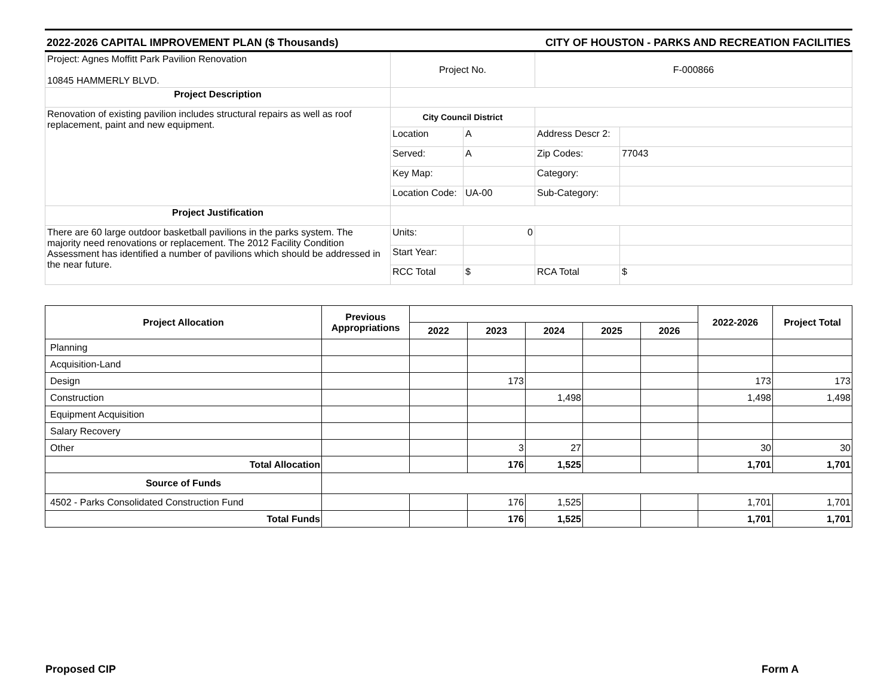2022-2026 CAPITAL IMPROVEMENT PLAN ($ Thousands) CITY OF HOUSTON - PARKS AND RECREATION FACILITIES
| Project: Agnes Moffitt Park Pavilion Renovation 10845 HAMMERLY BLVD. | Project No. | | F-000866 | |
| Project Description | | | | |
| Renovation of existing pavilion includes structural repairs as well as roof replacement, paint and new equipment. | City Council District | | | |
| | Location | A | Address Descr 2: | |
| | Served: | A | Zip Codes: | 77043 |
| | Key Map: | | Category: | |
| | Location Code: | UA-00 | Sub-Category: | |
| Project Justification | | | | |
| There are 60 large outdoor basketball pavilions in the parks system. The majority need renovations or replacement. The 2012 Facility Condition Assessment has identified a number of pavilions which should be addressed in the near future. | Units: | 0 | | |
| | Start Year: | | | |
| | RCC Total | $ | RCA Total | $ |
| Project Allocation | Previous Appropriations | | | | | | 2022-2026 | Project Total |
| --- | --- | --- | --- | --- | --- | --- | --- | --- |
| | | 2022 | 2023 | 2024 | 2025 | 2026 | | |
| Planning | | | | | | | | |
| Acquisition-Land | | | | | | | | |
| Design | | | 173 | | | | 173 | 173 |
| Construction | | | | 1,498 | | | 1,498 | 1,498 |
| Equipment Acquisition | | | | | | | | |
| Salary Recovery | | | | | | | | |
| Other | | | 3 | 27 | | | 30 | 30 |
| Total Allocation | | | 176 | 1,525 | | | 1,701 | 1,701 |
| Source of Funds | | | | | | | | |
| 4502 - Parks Consolidated Construction Fund | | | 176 | 1,525 | | | 1,701 | 1,701 |
| Total Funds | | | 176 | 1,525 | | | 1,701 | 1,701 |
Proposed CIP Form A